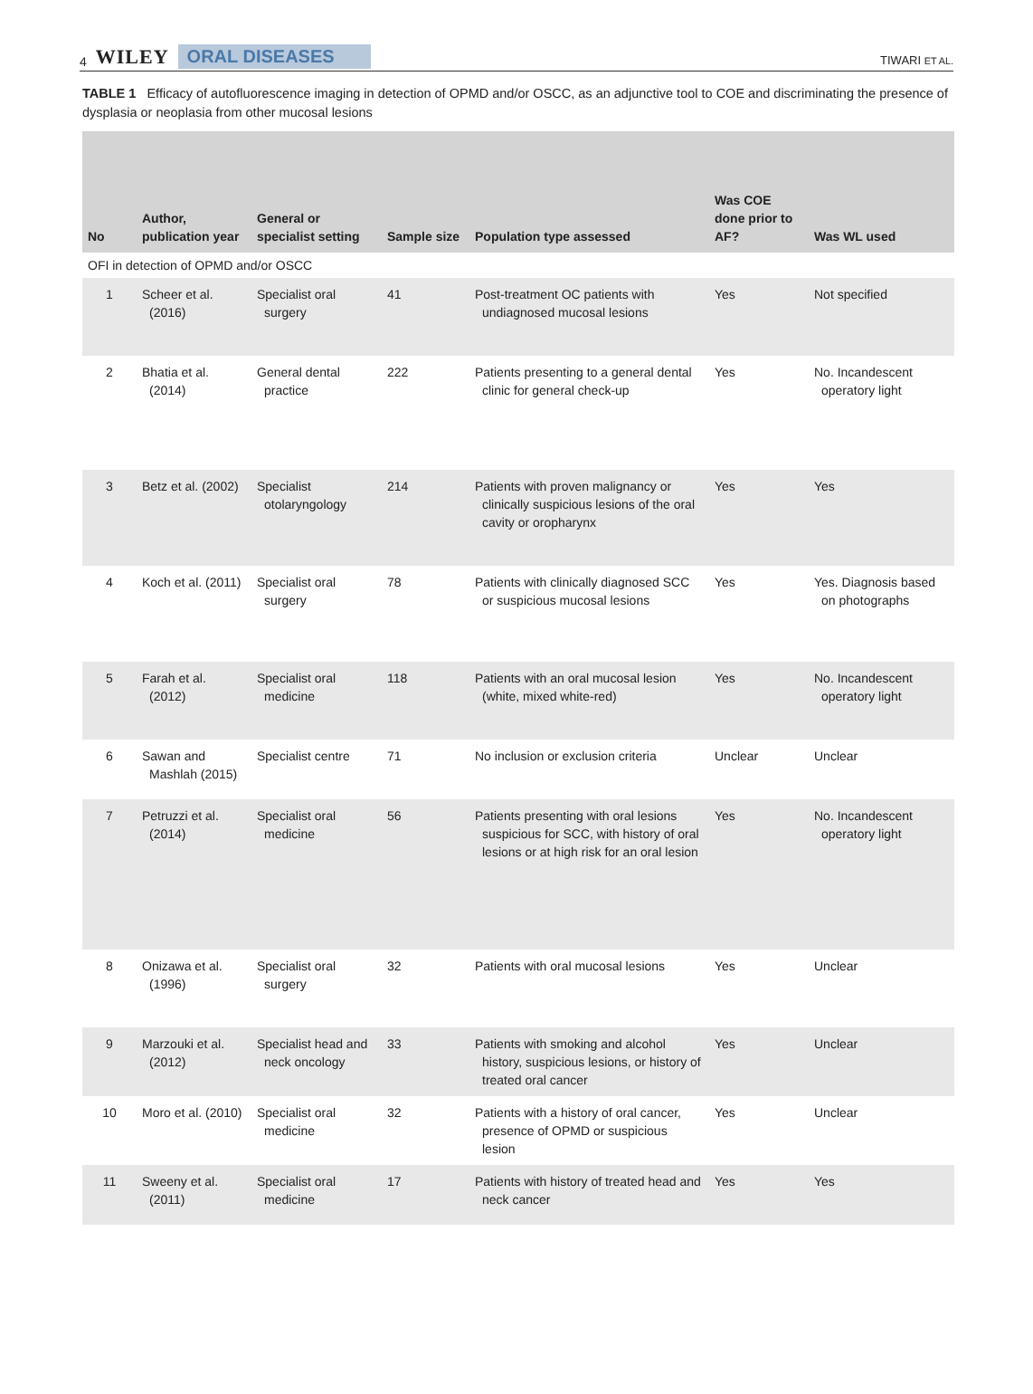4 WILEY ORAL DISEASES
TIWARI ET AL.
TABLE 1 Efficacy of autofluorescence imaging in detection of OPMD and/or OSCC, as an adjunctive tool to COE and discriminating the presence of dysplasia or neoplasia from other mucosal lesions
| No | Author, publication year | General or specialist setting | Sample size | Population type assessed | Was COE done prior to AF? | Was WL used |
| --- | --- | --- | --- | --- | --- | --- |
| OFI in detection of OPMD and/or OSCC | | | | | | |
| 1 | Scheer et al. (2016) | Specialist oral surgery | 41 | Post-treatment OC patients with undiagnosed mucosal lesions | Yes | Not specified |
| 2 | Bhatia et al. (2014) | General dental practice | 222 | Patients presenting to a general dental clinic for general check-up | Yes | No. Incandescent operatory light |
| 3 | Betz et al. (2002) | Specialist otolaryngology | 214 | Patients with proven malignancy or clinically suspicious lesions of the oral cavity or oropharynx | Yes | Yes |
| 4 | Koch et al. (2011) | Specialist oral surgery | 78 | Patients with clinically diagnosed SCC or suspicious mucosal lesions | Yes | Yes. Diagnosis based on photographs |
| 5 | Farah et al. (2012) | Specialist oral medicine | 118 | Patients with an oral mucosal lesion (white, mixed white-red) | Yes | No. Incandescent operatory light |
| 6 | Sawan and Mashlah (2015) | Specialist centre | 71 | No inclusion or exclusion criteria | Unclear | Unclear |
| 7 | Petruzzi et al. (2014) | Specialist oral medicine | 56 | Patients presenting with oral lesions suspicious for SCC, with history of oral lesions or at high risk for an oral lesion | Yes | No. Incandescent operatory light |
| 8 | Onizawa et al. (1996) | Specialist oral surgery | 32 | Patients with oral mucosal lesions | Yes | Unclear |
| 9 | Marzouki et al. (2012) | Specialist head and neck oncology | 33 | Patients with smoking and alcohol history, suspicious lesions, or history of treated oral cancer | Yes | Unclear |
| 10 | Moro et al. (2010) | Specialist oral medicine | 32 | Patients with a history of oral cancer, presence of OPMD or suspicious lesion | Yes | Unclear |
| 11 | Sweeny et al. (2011) | Specialist oral medicine | 17 | Patients with history of treated head and neck cancer | Yes | Yes |